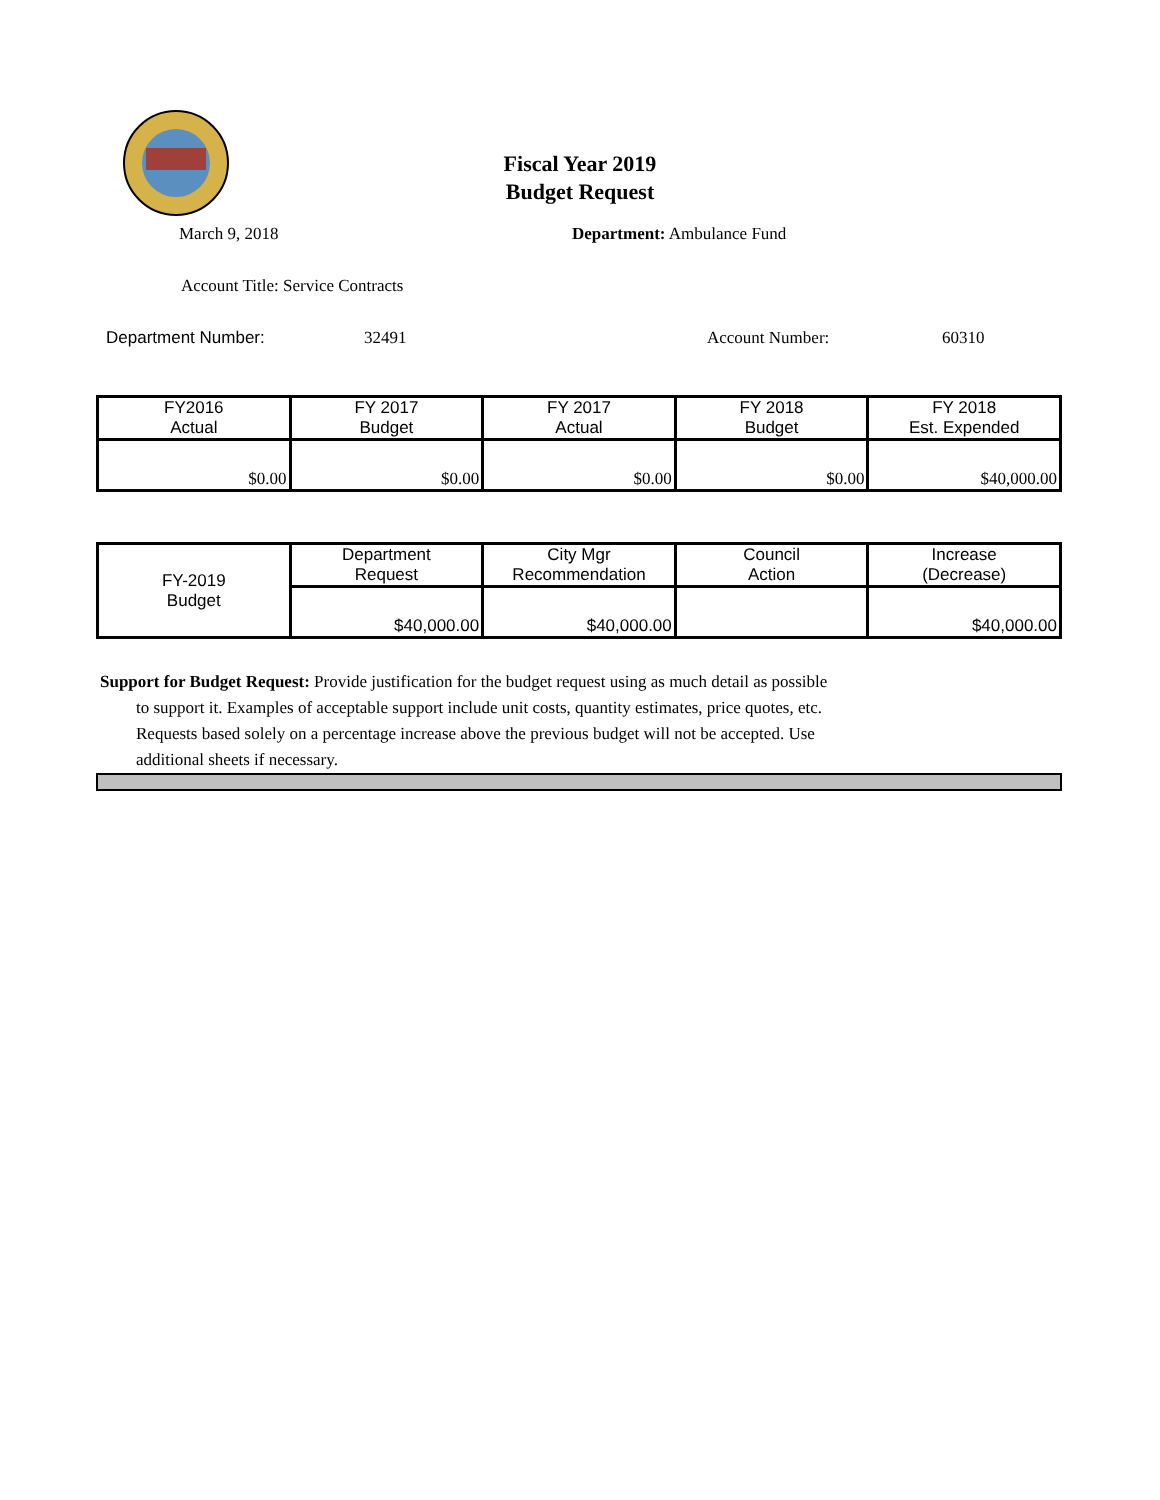Fiscal Year 2019
Budget Request
March 9, 2018 Department: Ambulance Fund
Account Title: Service Contracts
Department Number: 32491 Account Number: 60310
| FY2016 Actual | FY 2017 Budget | FY 2017 Actual | FY 2018 Budget | FY 2018 Est. Expended |
| $0.00 | $0.00 | $0.00 | $0.00 | $40,000.00 |
| FY-2019 Budget | Department Request | City Mgr Recommendation | Council Action | Increase (Decrease) |
| | $40,000.00 | $40,000.00 | | $40,000.00 |
Support for Budget Request: Provide justification for the budget request using as much detail as possible
to support it. Examples of acceptable support include unit costs, quantity estimates, price quotes, etc.
Requests based solely on a percentage increase above the previous budget will not be accepted. Use
additional sheets if necessary.